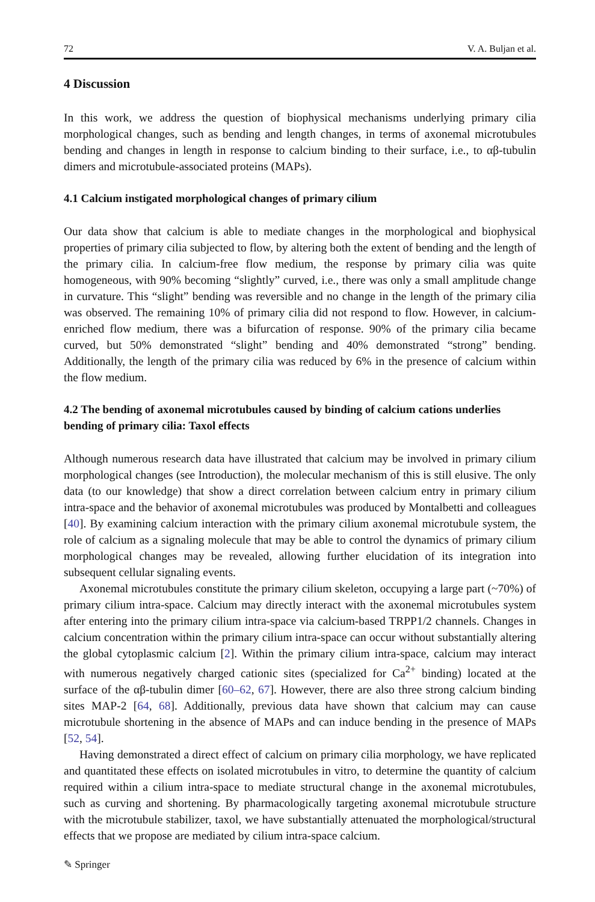72 V. A. Buljan et al.
4 Discussion
In this work, we address the question of biophysical mechanisms underlying primary cilia morphological changes, such as bending and length changes, in terms of axonemal microtubules bending and changes in length in response to calcium binding to their surface, i.e., to αβ-tubulin dimers and microtubule-associated proteins (MAPs).
4.1 Calcium instigated morphological changes of primary cilium
Our data show that calcium is able to mediate changes in the morphological and biophysical properties of primary cilia subjected to flow, by altering both the extent of bending and the length of the primary cilia. In calcium-free flow medium, the response by primary cilia was quite homogeneous, with 90% becoming “slightly” curved, i.e., there was only a small amplitude change in curvature. This “slight” bending was reversible and no change in the length of the primary cilia was observed. The remaining 10% of primary cilia did not respond to flow. However, in calcium-enriched flow medium, there was a bifurcation of response. 90% of the primary cilia became curved, but 50% demonstrated “slight” bending and 40% demonstrated “strong” bending. Additionally, the length of the primary cilia was reduced by 6% in the presence of calcium within the flow medium.
4.2 The bending of axonemal microtubules caused by binding of calcium cations underlies bending of primary cilia: Taxol effects
Although numerous research data have illustrated that calcium may be involved in primary cilium morphological changes (see Introduction), the molecular mechanism of this is still elusive. The only data (to our knowledge) that show a direct correlation between calcium entry in primary cilium intra-space and the behavior of axonemal microtubules was produced by Montalbetti and colleagues [40]. By examining calcium interaction with the primary cilium axonemal microtubule system, the role of calcium as a signaling molecule that may be able to control the dynamics of primary cilium morphological changes may be revealed, allowing further elucidation of its integration into subsequent cellular signaling events.
Axonemal microtubules constitute the primary cilium skeleton, occupying a large part (~70%) of primary cilium intra-space. Calcium may directly interact with the axonemal microtubules system after entering into the primary cilium intra-space via calcium-based TRPP1/2 channels. Changes in calcium concentration within the primary cilium intra-space can occur without substantially altering the global cytoplasmic calcium [2]. Within the primary cilium intra-space, calcium may interact with numerous negatively charged cationic sites (specialized for Ca<sup>2+</sup> binding) located at the surface of the αβ-tubulin dimer [60–62, 67]. However, there are also three strong calcium binding sites MAP-2 [64, 68]. Additionally, previous data have shown that calcium may can cause microtubule shortening in the absence of MAPs and can induce bending in the presence of MAPs [52, 54].
Having demonstrated a direct effect of calcium on primary cilia morphology, we have replicated and quantitated these effects on isolated microtubules in vitro, to determine the quantity of calcium required within a cilium intra-space to mediate structural change in the axonemal microtubules, such as curving and shortening. By pharmacologically targeting axonemal microtubule structure with the microtubule stabilizer, taxol, we have substantially attenuated the morphological/structural effects that we propose are mediated by cilium intra-space calcium.
✎ Springer